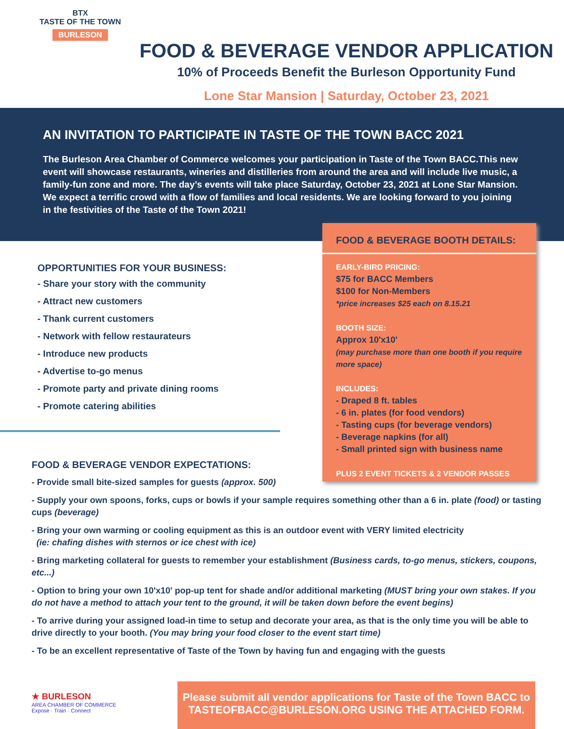BTX
TASTE OF THE TOWN
BURLESON
FOOD & BEVERAGE VENDOR APPLICATION
10% of Proceeds Benefit the Burleson Opportunity Fund
Lone Star Mansion | Saturday, October 23, 2021
AN INVITATION TO PARTICIPATE IN TASTE OF THE TOWN BACC 2021
The Burleson Area Chamber of Commerce welcomes your participation in Taste of the Town BACC.This new event will showcase restaurants, wineries and distilleries from around the area and will include live music, a family-fun zone and more. The day’s events will take place Saturday, October 23, 2021 at Lone Star Mansion. We expect a terrific crowd with a flow of families and local residents. We are looking forward to you joining in the festivities of the Taste of the Town 2021!
FOOD & BEVERAGE BOOTH DETAILS:
EARLY-BIRD PRICING:
$75 for BACC Members
$100 for Non-Members
*price increases $25 each on 8.15.21
BOOTH SIZE:
Approx 10'x10'
(may purchase more than one booth if you require more space)
INCLUDES:
- Draped 8 ft. tables
- 6 in. plates (for food vendors)
- Tasting cups (for beverage vendors)
- Beverage napkins (for all)
- Small printed sign with business name
PLUS 2 EVENT TICKETS & 2 VENDOR PASSES
OPPORTUNITIES FOR YOUR BUSINESS:
- Share your story with the community
- Attract new customers
- Thank current customers
- Network with fellow restaurateurs
- Introduce new products
- Advertise to-go menus
- Promote party and private dining rooms
- Promote catering abilities
FOOD & BEVERAGE VENDOR EXPECTATIONS:
- Provide small bite-sized samples for guests (approx. 500)
- Supply your own spoons, forks, cups or bowls if your sample requires something other than a 6 in. plate (food) or tasting cups (beverage)
- Bring your own warming or cooling equipment as this is an outdoor event with VERY limited electricity
(ie: chafing dishes with sternos or ice chest with ice)
- Bring marketing collateral for guests to remember your establishment (Business cards, to-go menus, stickers, coupons, etc...)
- Option to bring your own 10'x10' pop-up tent for shade and/or additional marketing (MUST bring your own stakes. If you do not have a method to attach your tent to the ground, it will be taken down before the event begins)
- To arrive during your assigned load-in time to setup and decorate your area, as that is the only time you will be able to drive directly to your booth. (You may bring your food closer to the event start time)
- To be an excellent representative of Taste of the Town by having fun and engaging with the guests
★ BURLESON
AREA CHAMBER OF COMMERCE
Expose · Train · Connect
Please submit all vendor applications for Taste of the Town BACC to
TASTEOFBACC@BURLESON.ORG USING THE ATTACHED FORM.